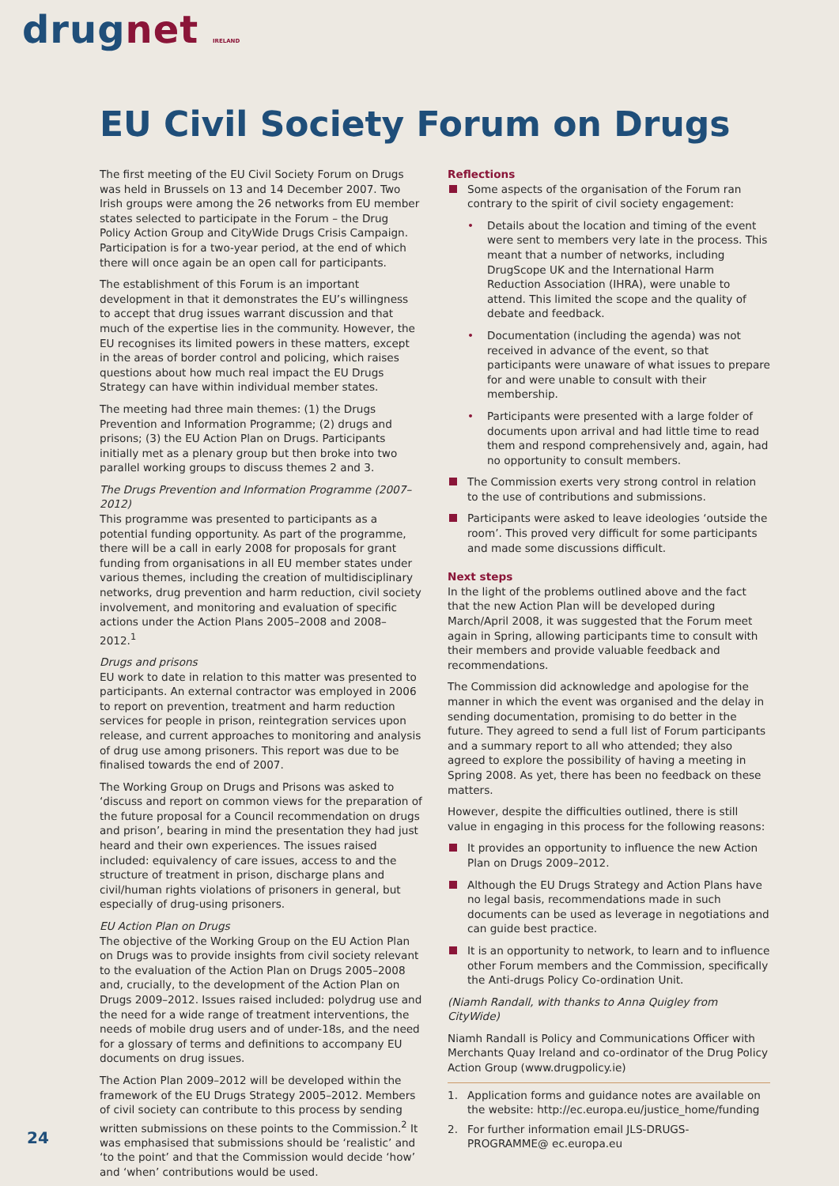drugnet IRELAND
EU Civil Society Forum on Drugs
The first meeting of the EU Civil Society Forum on Drugs was held in Brussels on 13 and 14 December 2007. Two Irish groups were among the 26 networks from EU member states selected to participate in the Forum – the Drug Policy Action Group and CityWide Drugs Crisis Campaign. Participation is for a two-year period, at the end of which there will once again be an open call for participants.
The establishment of this Forum is an important development in that it demonstrates the EU’s willingness to accept that drug issues warrant discussion and that much of the expertise lies in the community. However, the EU recognises its limited powers in these matters, except in the areas of border control and policing, which raises questions about how much real impact the EU Drugs Strategy can have within individual member states.
The meeting had three main themes: (1) the Drugs Prevention and Information Programme; (2) drugs and prisons; (3) the EU Action Plan on Drugs. Participants initially met as a plenary group but then broke into two parallel working groups to discuss themes 2 and 3.
The Drugs Prevention and Information Programme (2007–2012)
This programme was presented to participants as a potential funding opportunity. As part of the programme, there will be a call in early 2008 for proposals for grant funding from organisations in all EU member states under various themes, including the creation of multidisciplinary networks, drug prevention and harm reduction, civil society involvement, and monitoring and evaluation of specific actions under the Action Plans 2005–2008 and 2008–2012.<sup>1</sup>
Drugs and prisons
EU work to date in relation to this matter was presented to participants. An external contractor was employed in 2006 to report on prevention, treatment and harm reduction services for people in prison, reintegration services upon release, and current approaches to monitoring and analysis of drug use among prisoners. This report was due to be finalised towards the end of 2007.
The Working Group on Drugs and Prisons was asked to ‘discuss and report on common views for the preparation of the future proposal for a Council recommendation on drugs and prison’, bearing in mind the presentation they had just heard and their own experiences. The issues raised included: equivalency of care issues, access to and the structure of treatment in prison, discharge plans and civil/human rights violations of prisoners in general, but especially of drug-using prisoners.
EU Action Plan on Drugs
The objective of the Working Group on the EU Action Plan on Drugs was to provide insights from civil society relevant to the evaluation of the Action Plan on Drugs 2005–2008 and, crucially, to the development of the Action Plan on Drugs 2009–2012. Issues raised included: polydrug use and the need for a wide range of treatment interventions, the needs of mobile drug users and of under-18s, and the need for a glossary of terms and definitions to accompany EU documents on drug issues.
The Action Plan 2009–2012 will be developed within the framework of the EU Drugs Strategy 2005–2012. Members of civil society can contribute to this process by sending written submissions on these points to the Commission.<sup>2</sup> It was emphasised that submissions should be ‘realistic’ and ‘to the point’ and that the Commission would decide ‘how’ and ‘when’ contributions would be used.
Reflections
Some aspects of the organisation of the Forum ran contrary to the spirit of civil society engagement:
• Details about the location and timing of the event were sent to members very late in the process. This meant that a number of networks, including DrugScope UK and the International Harm Reduction Association (IHRA), were unable to attend. This limited the scope and the quality of debate and feedback.
• Documentation (including the agenda) was not received in advance of the event, so that participants were unaware of what issues to prepare for and were unable to consult with their membership.
• Participants were presented with a large folder of documents upon arrival and had little time to read them and respond comprehensively and, again, had no opportunity to consult members.
The Commission exerts very strong control in relation to the use of contributions and submissions.
Participants were asked to leave ideologies ‘outside the room’. This proved very difficult for some participants and made some discussions difficult.
Next steps
In the light of the problems outlined above and the fact that the new Action Plan will be developed during March/April 2008, it was suggested that the Forum meet again in Spring, allowing participants time to consult with their members and provide valuable feedback and recommendations.
The Commission did acknowledge and apologise for the manner in which the event was organised and the delay in sending documentation, promising to do better in the future. They agreed to send a full list of Forum participants and a summary report to all who attended; they also agreed to explore the possibility of having a meeting in Spring 2008. As yet, there has been no feedback on these matters.
However, despite the difficulties outlined, there is still value in engaging in this process for the following reasons:
It provides an opportunity to influence the new Action Plan on Drugs 2009–2012.
Although the EU Drugs Strategy and Action Plans have no legal basis, recommendations made in such documents can be used as leverage in negotiations and can guide best practice.
It is an opportunity to network, to learn and to influence other Forum members and the Commission, specifically the Anti-drugs Policy Co-ordination Unit.
(Niamh Randall, with thanks to Anna Quigley from CityWide)
Niamh Randall is Policy and Communications Officer with Merchants Quay Ireland and co-ordinator of the Drug Policy Action Group (www.drugpolicy.ie)
1. Application forms and guidance notes are available on the website: http://ec.europa.eu/justice_home/funding
2. For further information email JLS-DRUGS-PROGRAMME@ ec.europa.eu
24